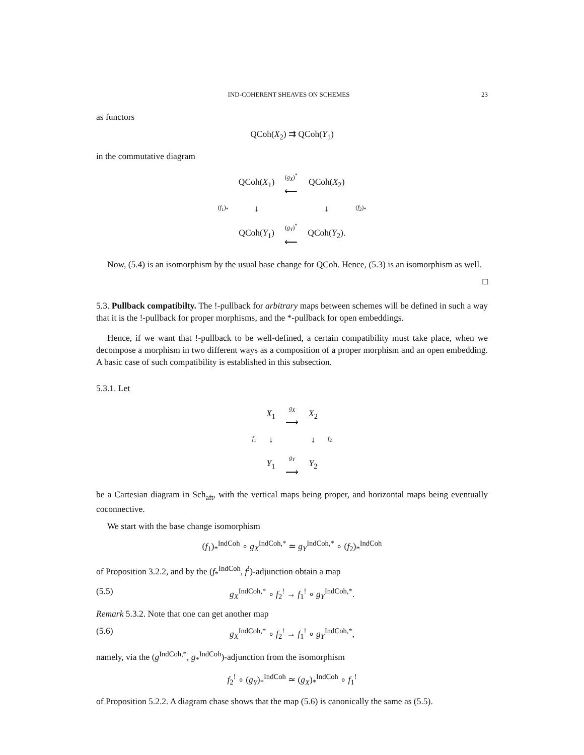IND-COHERENT SHEAVES ON SCHEMES 23
as functors
QCoh(X<sub>2</sub>) ⇉ QCoh(Y<sub>1</sub>)
in the commutative diagram
| | QCoh( X<sub>1</sub>) | ( g<sub>X</sub> )<sup>*</sup> ⟵ | QCoh( X<sub>2</sub>) | |
| ( f<sub>1</sub>)<sub>*</sub> | ↓ | | ↓ | ( f<sub>2</sub>)<sub>*</sub> |
| | QCoh( Y<sub>1</sub>) | ( g<sub>Y</sub> )<sup>*</sup> ⟵ | QCoh( Y<sub>2</sub>). | |
Now, (5.4) is an isomorphism by the usual base change for QCoh. Hence, (5.3) is an isomorphism as well.
□
5.3. Pullback compatibilty. The !-pullback for arbitrary maps between schemes will be defined in such a way that it is the !-pullback for proper morphisms, and the *-pullback for open embeddings.
Hence, if we want that !-pullback to be well-defined, a certain compatibility must take place, when we decompose a morphism in two different ways as a composition of a proper morphism and an open embedding. A basic case of such compatibility is established in this subsection.
5.3.1. Let
| | X<sub>1</sub> | g<sub>X</sub> ⟶ | X<sub>2</sub> | |
| f<sub>1</sub> | ↓ | | ↓ | f<sub>2</sub> |
| | Y<sub>1</sub> | g<sub>Y</sub> ⟶ | Y<sub>2</sub> | |
be a Cartesian diagram in Sch<sub>aft</sub>, with the vertical maps being proper, and horizontal maps being eventually coconnective.
We start with the base change isomorphism
(f<sub>1</sub>)<sub>*</sub><sup>IndCoh</sup> ∘ g<sub>X</sub><sup>IndCoh,*</sup> ≃ g<sub>Y</sub><sup>IndCoh,*</sup> ∘ (f<sub>2</sub>)<sub>*</sub><sup>IndCoh</sup>
of Proposition 3.2.2, and by the (f<sub>*</sub><sup>IndCoh</sup>, f<sup>!</sup>)-adjunction obtain a map
(5.5) g<sub>X</sub><sup>IndCoh,*</sup> ∘ f<sub>2</sub><sup>!</sup> → f<sub>1</sub><sup>!</sup> ∘ g<sub>Y</sub><sup>IndCoh,*</sup>.
Remark 5.3.2. Note that one can get another map
(5.6) g<sub>X</sub><sup>IndCoh,*</sup> ∘ f<sub>2</sub><sup>!</sup> → f<sub>1</sub><sup>!</sup> ∘ g<sub>Y</sub><sup>IndCoh,*</sup>,
namely, via the (g<sup>IndCoh,*</sup>, g<sub>*</sub><sup>IndCoh</sup>)-adjunction from the isomorphism
f<sub>2</sub><sup>!</sup> ∘ (g<sub>Y</sub>)<sub>*</sub><sup>IndCoh</sup> ≃ (g<sub>X</sub>)<sub>*</sub><sup>IndCoh</sup> ∘ f<sub>1</sub><sup>!</sup>
of Proposition 5.2.2. A diagram chase shows that the map (5.6) is canonically the same as (5.5).